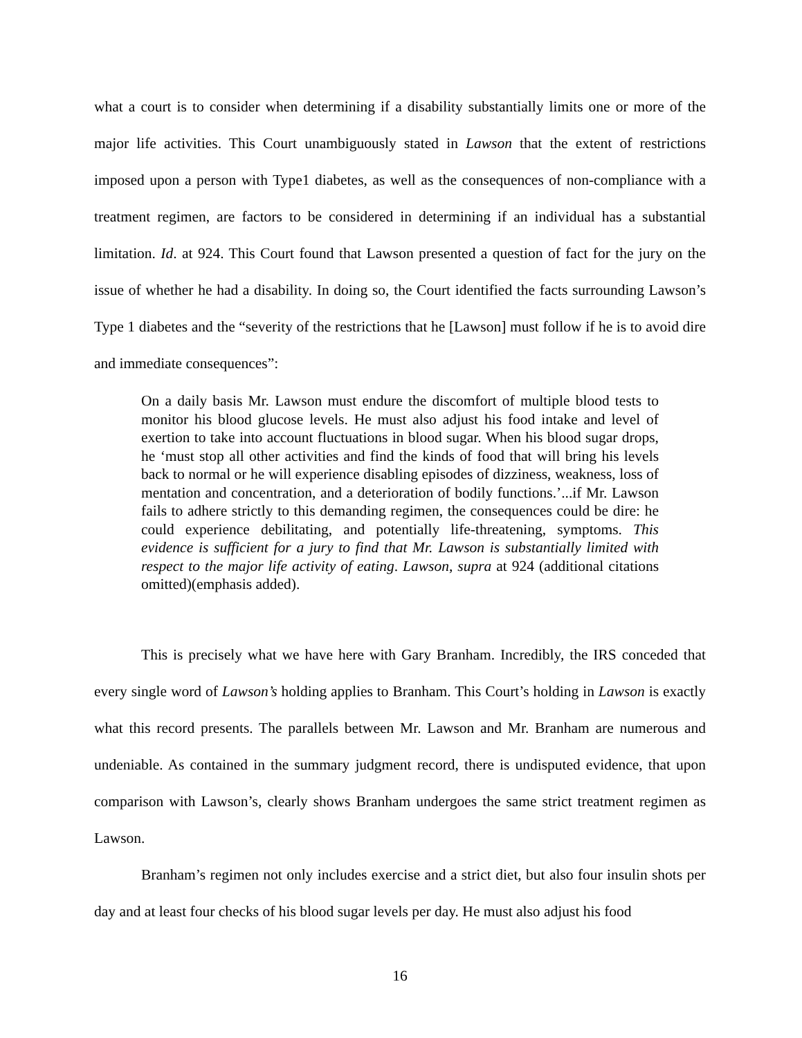what a court is to consider when determining if a disability substantially limits one or more of the major life activities. This Court unambiguously stated in Lawson that the extent of restrictions imposed upon a person with Type1 diabetes, as well as the consequences of non-compliance with a treatment regimen, are factors to be considered in determining if an individual has a substantial limitation. Id. at 924. This Court found that Lawson presented a question of fact for the jury on the issue of whether he had a disability. In doing so, the Court identified the facts surrounding Lawson’s Type 1 diabetes and the “severity of the restrictions that he [Lawson] must follow if he is to avoid dire and immediate consequences”:
On a daily basis Mr. Lawson must endure the discomfort of multiple blood tests to monitor his blood glucose levels. He must also adjust his food intake and level of exertion to take into account fluctuations in blood sugar. When his blood sugar drops, he ‘must stop all other activities and find the kinds of food that will bring his levels back to normal or he will experience disabling episodes of dizziness, weakness, loss of mentation and concentration, and a deterioration of bodily functions.’...if Mr. Lawson fails to adhere strictly to this demanding regimen, the consequences could be dire: he could experience debilitating, and potentially life-threatening, symptoms. This evidence is sufficient for a jury to find that Mr. Lawson is substantially limited with respect to the major life activity of eating. Lawson, supra at 924 (additional citations omitted)(emphasis added).
This is precisely what we have here with Gary Branham. Incredibly, the IRS conceded that every single word of Lawson’s holding applies to Branham. This Court’s holding in Lawson is exactly what this record presents. The parallels between Mr. Lawson and Mr. Branham are numerous and undeniable. As contained in the summary judgment record, there is undisputed evidence, that upon comparison with Lawson’s, clearly shows Branham undergoes the same strict treatment regimen as Lawson.
Branham’s regimen not only includes exercise and a strict diet, but also four insulin shots per day and at least four checks of his blood sugar levels per day. He must also adjust his food
16